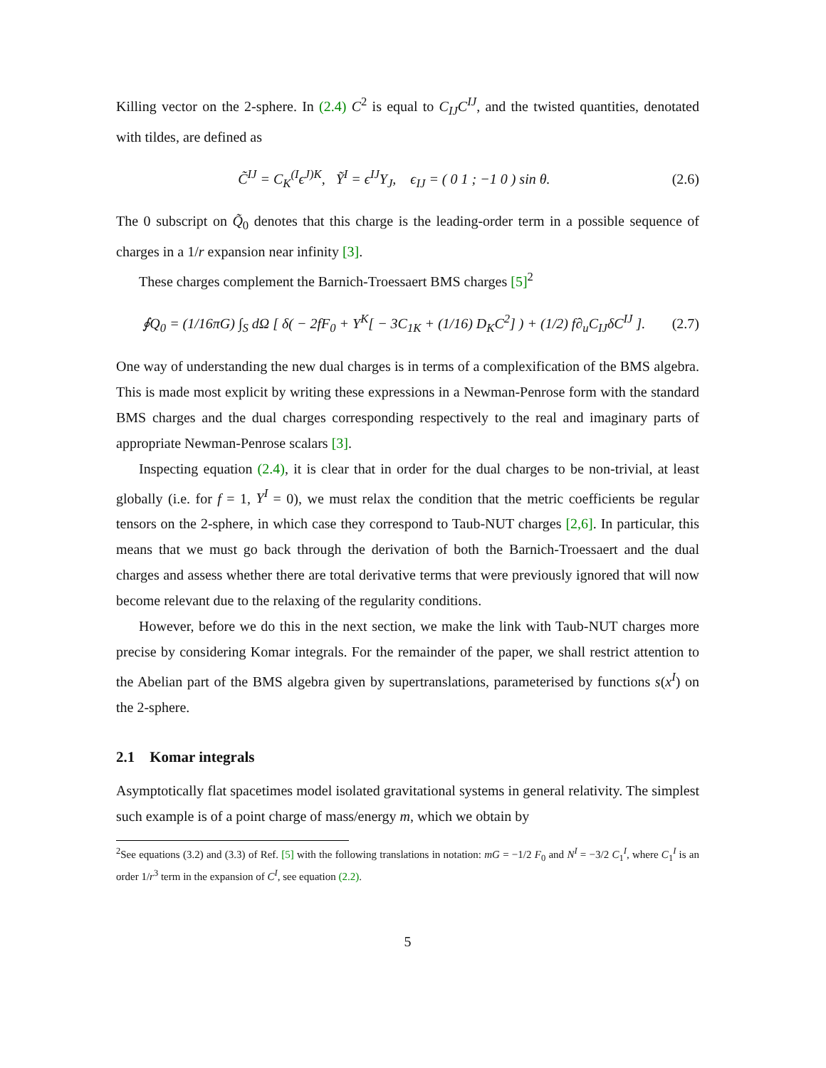Killing vector on the 2-sphere. In (2.4) C<sup>2</sup> is equal to C<sub>IJ</sub>C<sup>IJ</sup>, and the twisted quantities, denotated with tildes, are defined as
C̃<sup>IJ</sup> = C<sub>K</sub><sup>(I</sup>ϵ<sup>J)K</sup>, Ỹ<sup>I</sup> = ϵ<sup>IJ</sup>Y<sub>J</sub>, ϵ<sub>IJ</sub> = ( 0 1 ; −1 0 ) sin θ. (2.6)
The 0 subscript on Q̃<sub>0</sub> denotes that this charge is the leading-order term in a possible sequence of charges in a 1/r expansion near infinity [3].
These charges complement the Barnich-Troessaert BMS charges [5]<sup>2</sup>
∮Q<sub>0</sub> = (1/16πG) ∫<sub>S</sub> dΩ [ δ( − 2fF<sub>0</sub> + Y<sup>K</sup>[ − 3C<sub>1K</sub> + (1/16) D<sub>K</sub>C<sup>2</sup>] ) + (1/2) f∂<sub>u</sub>C<sub>IJ</sub>δC<sup>IJ</sup> ]. (2.7)
One way of understanding the new dual charges is in terms of a complexification of the BMS algebra. This is made most explicit by writing these expressions in a Newman-Penrose form with the standard BMS charges and the dual charges corresponding respectively to the real and imaginary parts of appropriate Newman-Penrose scalars [3].
Inspecting equation (2.4), it is clear that in order for the dual charges to be non-trivial, at least globally (i.e. for f = 1, Y<sup>I</sup> = 0), we must relax the condition that the metric coefficients be regular tensors on the 2-sphere, in which case they correspond to Taub-NUT charges [2,6]. In particular, this means that we must go back through the derivation of both the Barnich-Troessaert and the dual charges and assess whether there are total derivative terms that were previously ignored that will now become relevant due to the relaxing of the regularity conditions.
However, before we do this in the next section, we make the link with Taub-NUT charges more precise by considering Komar integrals. For the remainder of the paper, we shall restrict attention to the Abelian part of the BMS algebra given by supertranslations, parameterised by functions s(x<sup>I</sup>) on the 2-sphere.
2.1 Komar integrals
Asymptotically flat spacetimes model isolated gravitational systems in general relativity. The simplest such example is of a point charge of mass/energy m, which we obtain by
<sup>2</sup> See equations (3.2) and (3.3) of Ref. [5] with the following translations in notation: mG = −1/2 F<sub>0</sub> and N<sup>I</sup> = −3/2 C<sub>1</sub><sup>I</sup>, where C<sub>1</sub><sup>I</sup> is an order 1/r<sup>3</sup> term in the expansion of C<sup>I</sup>, see equation (2.2).
5